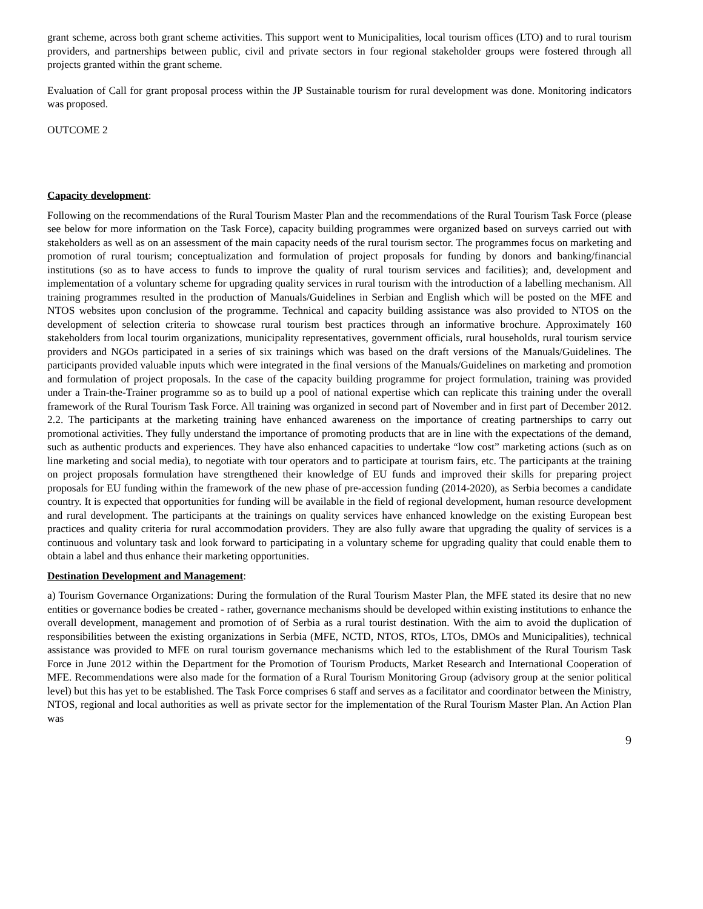grant scheme, across both grant scheme activities. This support went to Municipalities, local tourism offices (LTO) and to rural tourism providers, and partnerships between public, civil and private sectors in four regional stakeholder groups were fostered through all projects granted within the grant scheme.
Evaluation of Call for grant proposal process within the JP Sustainable tourism for rural development was done. Monitoring indicators was proposed.
OUTCOME 2
Capacity development:
Following on the recommendations of the Rural Tourism Master Plan and the recommendations of the Rural Tourism Task Force (please see below for more information on the Task Force), capacity building programmes were organized based on surveys carried out with stakeholders as well as on an assessment of the main capacity needs of the rural tourism sector. The programmes focus on marketing and promotion of rural tourism; conceptualization and formulation of project proposals for funding by donors and banking/financial institutions (so as to have access to funds to improve the quality of rural tourism services and facilities); and, development and implementation of a voluntary scheme for upgrading quality services in rural tourism with the introduction of a labelling mechanism. All training programmes resulted in the production of Manuals/Guidelines in Serbian and English which will be posted on the MFE and NTOS websites upon conclusion of the programme. Technical and capacity building assistance was also provided to NTOS on the development of selection criteria to showcase rural tourism best practices through an informative brochure. Approximately 160 stakeholders from local tourim organizations, municipality representatives, government officials, rural households, rural tourism service providers and NGOs participated in a series of six trainings which was based on the draft versions of the Manuals/Guidelines. The participants provided valuable inputs which were integrated in the final versions of the Manuals/Guidelines on marketing and promotion and formulation of project proposals. In the case of the capacity building programme for project formulation, training was provided under a Train-the-Trainer programme so as to build up a pool of national expertise which can replicate this training under the overall framework of the Rural Tourism Task Force. All training was organized in second part of November and in first part of December 2012. 2.2. The participants at the marketing training have enhanced awareness on the importance of creating partnerships to carry out promotional activities. They fully understand the importance of promoting products that are in line with the expectations of the demand, such as authentic products and experiences. They have also enhanced capacities to undertake “low cost” marketing actions (such as on line marketing and social media), to negotiate with tour operators and to participate at tourism fairs, etc. The participants at the training on project proposals formulation have strengthened their knowledge of EU funds and improved their skills for preparing project proposals for EU funding within the framework of the new phase of pre-accession funding (2014-2020), as Serbia becomes a candidate country. It is expected that opportunities for funding will be available in the field of regional development, human resource development and rural development. The participants at the trainings on quality services have enhanced knowledge on the existing European best practices and quality criteria for rural accommodation providers. They are also fully aware that upgrading the quality of services is a continuous and voluntary task and look forward to participating in a voluntary scheme for upgrading quality that could enable them to obtain a label and thus enhance their marketing opportunities.
Destination Development and Management:
a) Tourism Governance Organizations: During the formulation of the Rural Tourism Master Plan, the MFE stated its desire that no new entities or governance bodies be created - rather, governance mechanisms should be developed within existing institutions to enhance the overall development, management and promotion of of Serbia as a rural tourist destination. With the aim to avoid the duplication of responsibilities between the existing organizations in Serbia (MFE, NCTD, NTOS, RTOs, LTOs, DMOs and Municipalities), technical assistance was provided to MFE on rural tourism governance mechanisms which led to the establishment of the Rural Tourism Task Force in June 2012 within the Department for the Promotion of Tourism Products, Market Research and International Cooperation of MFE. Recommendations were also made for the formation of a Rural Tourism Monitoring Group (advisory group at the senior political level) but this has yet to be established. The Task Force comprises 6 staff and serves as a facilitator and coordinator between the Ministry, NTOS, regional and local authorities as well as private sector for the implementation of the Rural Tourism Master Plan. An Action Plan was
9